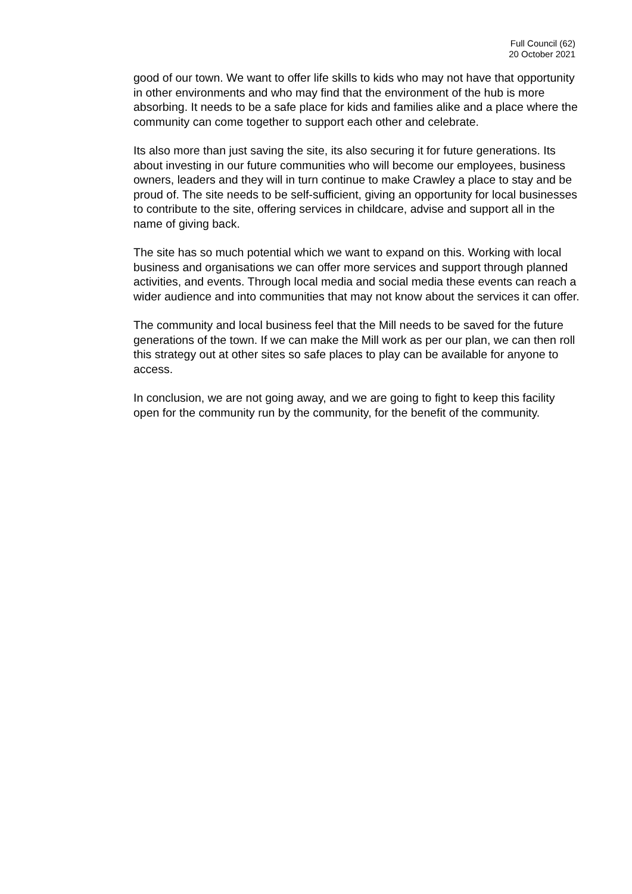Full Council (62)
20 October 2021
good of our town. We want to offer life skills to kids who may not have that opportunity in other environments and who may find that the environment of the hub is more absorbing. It needs to be a safe place for kids and families alike and a place where the community can come together to support each other and celebrate.
Its also more than just saving the site, its also securing it for future generations. Its about investing in our future communities who will become our employees, business owners, leaders and they will in turn continue to make Crawley a place to stay and be proud of. The site needs to be self-sufficient, giving an opportunity for local businesses to contribute to the site, offering services in childcare, advise and support all in the name of giving back.
The site has so much potential which we want to expand on this. Working with local business and organisations we can offer more services and support through planned activities, and events. Through local media and social media these events can reach a wider audience and into communities that may not know about the services it can offer.
The community and local business feel that the Mill needs to be saved for the future generations of the town. If we can make the Mill work as per our plan, we can then roll this strategy out at other sites so safe places to play can be available for anyone to access.
In conclusion, we are not going away, and we are going to fight to keep this facility open for the community run by the community, for the benefit of the community.